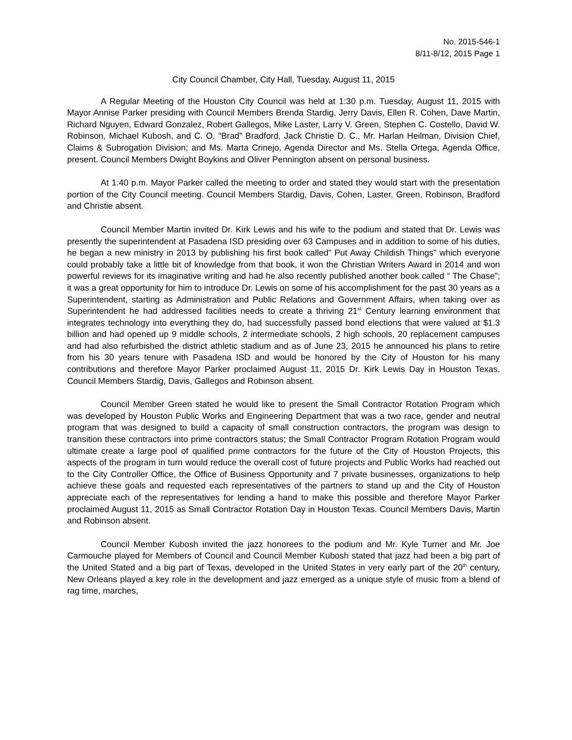No. 2015-546-1
8/11-8/12, 2015 Page 1
City Council Chamber, City Hall, Tuesday, August 11, 2015
A Regular Meeting of the Houston City Council was held at 1:30 p.m. Tuesday, August 11, 2015 with Mayor Annise Parker presiding with Council Members Brenda Stardig, Jerry Davis, Ellen R. Cohen, Dave Martin, Richard Nguyen, Edward Gonzalez, Robert Gallegos, Mike Laster, Larry V. Green, Stephen C. Costello, David W. Robinson, Michael Kubosh, and C. O. “Brad” Bradford, Jack Christie D. C., Mr. Harlan Heilman, Division Chief, Claims & Subrogation Division; and Ms. Marta Crinejo, Agenda Director and Ms. Stella Ortega, Agenda Office, present. Council Members Dwight Boykins and Oliver Pennington absent on personal business.
At 1:40 p.m. Mayor Parker called the meeting to order and stated they would start with the presentation portion of the City Council meeting. Council Members Stardig, Davis, Cohen, Laster, Green, Robinson, Bradford and Christie absent.
Council Member Martin invited Dr. Kirk Lewis and his wife to the podium and stated that Dr. Lewis was presently the superintendent at Pasadena ISD presiding over 63 Campuses and in addition to some of his duties, he began a new ministry in 2013 by publishing his first book called” Put Away Childish Things” which everyone could probably take a little bit of knowledge from that book, it won the Christian Writers Award in 2014 and won powerful reviews for its imaginative writing and had he also recently published another book called “ The Chase”; it was a great opportunity for him to introduce Dr. Lewis on some of his accomplishment for the past 30 years as a Superintendent, starting as Administration and Public Relations and Government Affairs, when taking over as Superintendent he had addressed facilities needs to create a thriving 21<sup>st</sup> Century learning environment that integrates technology into everything they do, had successfully passed bond elections that were valued at $1.3 billion and had opened up 9 middle schools, 2 intermediate schools, 2 high schools, 20 replacement campuses and had also refurbished the district athletic stadium and as of June 23, 2015 he announced his plans to retire from his 30 years tenure with Pasadena ISD and would be honored by the City of Houston for his many contributions and therefore Mayor Parker proclaimed August 11, 2015 Dr. Kirk Lewis Day in Houston Texas. Council Members Stardig, Davis, Gallegos and Robinson absent.
Council Member Green stated he would like to present the Small Contractor Rotation Program which was developed by Houston Public Works and Engineering Department that was a two race, gender and neutral program that was designed to build a capacity of small construction contractors, the program was design to transition these contractors into prime contractors status; the Small Contractor Program Rotation Program would ultimate create a large pool of qualified prime contractors for the future of the City of Houston Projects, this aspects of the program in turn would reduce the overall cost of future projects and Public Works had reached out to the City Controller Office, the Office of Business Opportunity and 7 private businesses, organizations to help achieve these goals and requested each representatives of the partners to stand up and the City of Houston appreciate each of the representatives for lending a hand to make this possible and therefore Mayor Parker proclaimed August 11, 2015 as Small Contractor Rotation Day in Houston Texas. Council Members Davis, Martin and Robinson absent.
Council Member Kubosh invited the jazz honorees to the podium and Mr. Kyle Turner and Mr. Joe Carmouche played for Members of Council and Council Member Kubosh stated that jazz had been a big part of the United Stated and a big part of Texas, developed in the United States in very early part of the 20<sup>th</sup> century, New Orleans played a key role in the development and jazz emerged as a unique style of music from a blend of rag time, marches,